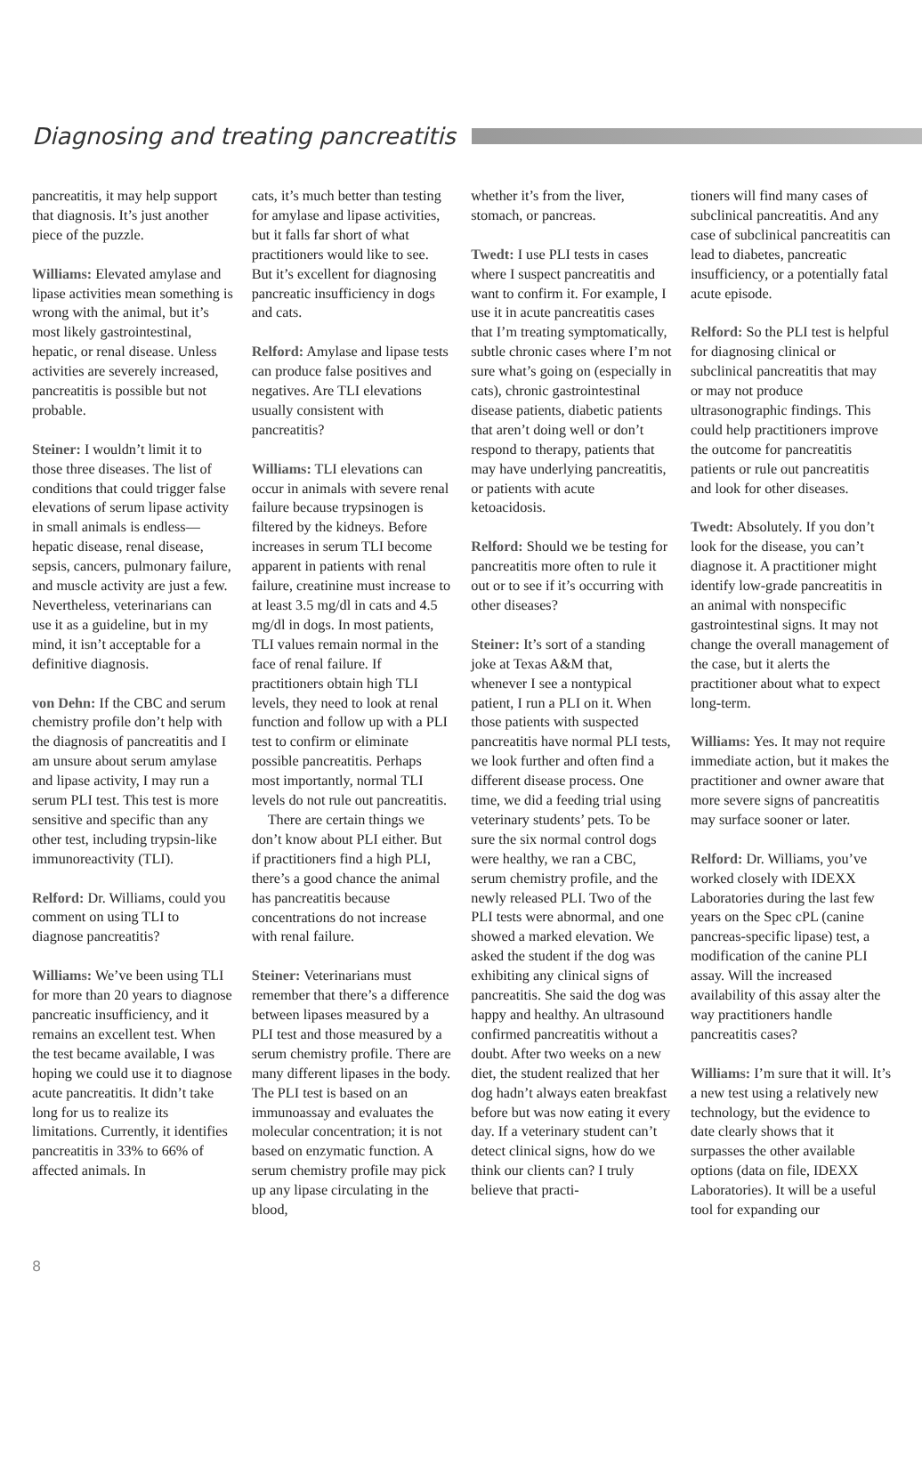Diagnosing and treating pancreatitis
pancreatitis, it may help support that diagnosis. It’s just another piece of the puzzle.
Williams: Elevated amylase and lipase activities mean something is wrong with the animal, but it’s most likely gastrointestinal, hepatic, or renal disease. Unless activities are severely increased, pancreatitis is possible but not probable.
Steiner: I wouldn’t limit it to those three diseases. The list of conditions that could trigger false elevations of serum lipase activity in small animals is endless—hepatic disease, renal disease, sepsis, cancers, pulmonary failure, and muscle activity are just a few. Nevertheless, veterinarians can use it as a guideline, but in my mind, it isn’t acceptable for a definitive diagnosis.
von Dehn: If the CBC and serum chemistry profile don’t help with the diagnosis of pancreatitis and I am unsure about serum amylase and lipase activity, I may run a serum PLI test. This test is more sensitive and specific than any other test, including trypsin-like immunoreactivity (TLI).
Relford: Dr. Williams, could you comment on using TLI to diagnose pancreatitis?
Williams: We’ve been using TLI for more than 20 years to diagnose pancreatic insufficiency, and it remains an excellent test. When the test became available, I was hoping we could use it to diagnose acute pancreatitis. It didn’t take long for us to realize its limitations. Currently, it identifies pancreatitis in 33% to 66% of affected animals. In
cats, it’s much better than testing for amylase and lipase activities, but it falls far short of what practitioners would like to see. But it’s excellent for diagnosing pancreatic insufficiency in dogs and cats.
Relford: Amylase and lipase tests can produce false positives and negatives. Are TLI elevations usually consistent with pancreatitis?
Williams: TLI elevations can occur in animals with severe renal failure because trypsinogen is filtered by the kidneys. Before increases in serum TLI become apparent in patients with renal failure, creatinine must increase to at least 3.5 mg/dl in cats and 4.5 mg/dl in dogs. In most patients, TLI values remain normal in the face of renal failure. If practitioners obtain high TLI levels, they need to look at renal function and follow up with a PLI test to confirm or eliminate possible pancreatitis. Perhaps most importantly, normal TLI levels do not rule out pancreatitis.
There are certain things we don’t know about PLI either. But if practitioners find a high PLI, there’s a good chance the animal has pancreatitis because concentrations do not increase with renal failure.
Steiner: Veterinarians must remember that there’s a difference between lipases measured by a PLI test and those measured by a serum chemistry profile. There are many different lipases in the body. The PLI test is based on an immunoassay and evaluates the molecular concentration; it is not based on enzymatic function. A serum chemistry profile may pick up any lipase circulating in the blood,
whether it’s from the liver, stomach, or pancreas.
Twedt: I use PLI tests in cases where I suspect pancreatitis and want to confirm it. For example, I use it in acute pancreatitis cases that I’m treating symptomatically, subtle chronic cases where I’m not sure what’s going on (especially in cats), chronic gastrointestinal disease patients, diabetic patients that aren’t doing well or don’t respond to therapy, patients that may have underlying pancreatitis, or patients with acute ketoacidosis.
Relford: Should we be testing for pancreatitis more often to rule it out or to see if it’s occurring with other diseases?
Steiner: It’s sort of a standing joke at Texas A&M that, whenever I see a nontypical patient, I run a PLI on it. When those patients with suspected pancreatitis have normal PLI tests, we look further and often find a different disease process. One time, we did a feeding trial using veterinary students’ pets. To be sure the six normal control dogs were healthy, we ran a CBC, serum chemistry profile, and the newly released PLI. Two of the PLI tests were abnormal, and one showed a marked elevation. We asked the student if the dog was exhibiting any clinical signs of pancreatitis. She said the dog was happy and healthy. An ultrasound confirmed pancreatitis without a doubt. After two weeks on a new diet, the student realized that her dog hadn’t always eaten breakfast before but was now eating it every day. If a veterinary student can’t detect clinical signs, how do we think our clients can? I truly believe that practi-
tioners will find many cases of subclinical pancreatitis. And any case of subclinical pancreatitis can lead to diabetes, pancreatic insufficiency, or a potentially fatal acute episode.
Relford: So the PLI test is helpful for diagnosing clinical or subclinical pancreatitis that may or may not produce ultrasonographic findings. This could help practitioners improve the outcome for pancreatitis patients or rule out pancreatitis and look for other diseases.
Twedt: Absolutely. If you don’t look for the disease, you can’t diagnose it. A practitioner might identify low-grade pancreatitis in an animal with nonspecific gastrointestinal signs. It may not change the overall management of the case, but it alerts the practitioner about what to expect long-term.
Williams: Yes. It may not require immediate action, but it makes the practitioner and owner aware that more severe signs of pancreatitis may surface sooner or later.
Relford: Dr. Williams, you’ve worked closely with IDEXX Laboratories during the last few years on the Spec cPL (canine pancreas-specific lipase) test, a modification of the canine PLI assay. Will the increased availability of this assay alter the way practitioners handle pancreatitis cases?
Williams: I’m sure that it will. It’s a new test using a relatively new technology, but the evidence to date clearly shows that it surpasses the other available options (data on file, IDEXX Laboratories). It will be a useful tool for expanding our
8